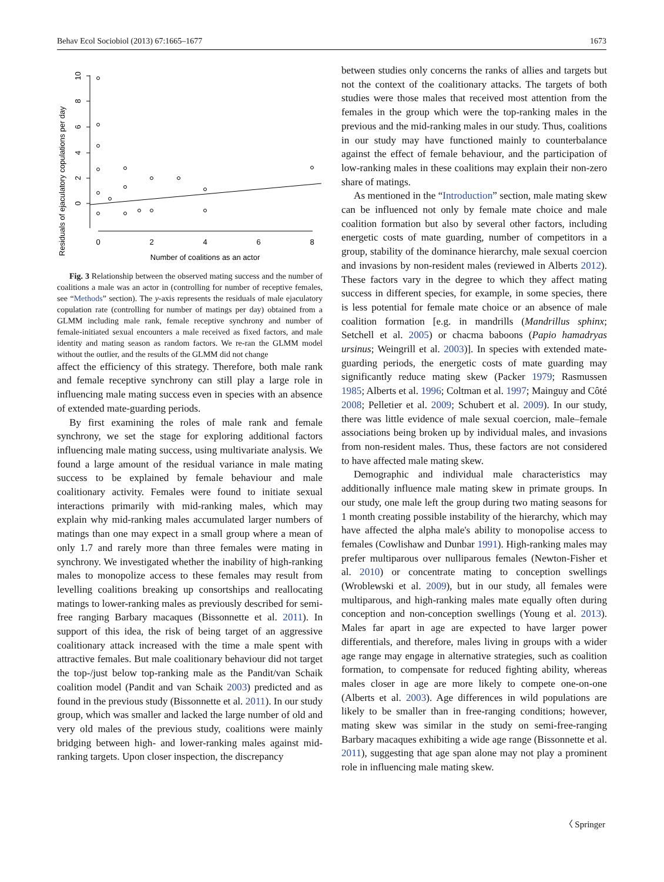Behav Ecol Sociobiol (2013) 67:1665–1677 1673
Residuals of ejaculatory copulations per day
0
2
4
6
8
10
0
2
4
6
8
Number of coalitions as an actor
Fig. 3 Relationship between the observed mating success and the number of coalitions a male was an actor in (controlling for number of receptive females, see “Methods” section). The y-axis represents the residuals of male ejaculatory copulation rate (controlling for number of matings per day) obtained from a GLMM including male rank, female receptive synchrony and number of female-initiated sexual encounters a male received as fixed factors, and male identity and mating season as random factors. We re-ran the GLMM model without the outlier, and the results of the GLMM did not change
affect the efficiency of this strategy. Therefore, both male rank and female receptive synchrony can still play a large role in influencing male mating success even in species with an absence of extended mate-guarding periods.
By first examining the roles of male rank and female synchrony, we set the stage for exploring additional factors influencing male mating success, using multivariate analysis. We found a large amount of the residual variance in male mating success to be explained by female behaviour and male coalitionary activity. Females were found to initiate sexual interactions primarily with mid-ranking males, which may explain why mid-ranking males accumulated larger numbers of matings than one may expect in a small group where a mean of only 1.7 and rarely more than three females were mating in synchrony. We investigated whether the inability of high-ranking males to monopolize access to these females may result from levelling coalitions breaking up consortships and reallocating matings to lower-ranking males as previously described for semi-free ranging Barbary macaques (Bissonnette et al. 2011). In support of this idea, the risk of being target of an aggressive coalitionary attack increased with the time a male spent with attractive females. But male coalitionary behaviour did not target the top-/just below top-ranking male as the Pandit/van Schaik coalition model (Pandit and van Schaik 2003) predicted and as found in the previous study (Bissonnette et al. 2011). In our study group, which was smaller and lacked the large number of old and very old males of the previous study, coalitions were mainly bridging between high- and lower-ranking males against mid-ranking targets. Upon closer inspection, the discrepancy
between studies only concerns the ranks of allies and targets but not the context of the coalitionary attacks. The targets of both studies were those males that received most attention from the females in the group which were the top-ranking males in the previous and the mid-ranking males in our study. Thus, coalitions in our study may have functioned mainly to counterbalance against the effect of female behaviour, and the participation of low-ranking males in these coalitions may explain their non-zero share of matings.
As mentioned in the “Introduction” section, male mating skew can be influenced not only by female mate choice and male coalition formation but also by several other factors, including energetic costs of mate guarding, number of competitors in a group, stability of the dominance hierarchy, male sexual coercion and invasions by non-resident males (reviewed in Alberts 2012). These factors vary in the degree to which they affect mating success in different species, for example, in some species, there is less potential for female mate choice or an absence of male coalition formation [e.g. in mandrills (Mandrillus sphinx; Setchell et al. 2005) or chacma baboons (Papio hamadryas ursinus; Weingrill et al. 2003)]. In species with extended mate-guarding periods, the energetic costs of mate guarding may significantly reduce mating skew (Packer 1979; Rasmussen 1985; Alberts et al. 1996; Coltman et al. 1997; Mainguy and Côté 2008; Pelletier et al. 2009; Schubert et al. 2009). In our study, there was little evidence of male sexual coercion, male–female associations being broken up by individual males, and invasions from non-resident males. Thus, these factors are not considered to have affected male mating skew.
Demographic and individual male characteristics may additionally influence male mating skew in primate groups. In our study, one male left the group during two mating seasons for 1 month creating possible instability of the hierarchy, which may have affected the alpha male's ability to monopolise access to females (Cowlishaw and Dunbar 1991). High-ranking males may prefer multiparous over nulliparous females (Newton-Fisher et al. 2010) or concentrate mating to conception swellings (Wroblewski et al. 2009), but in our study, all females were multiparous, and high-ranking males mate equally often during conception and non-conception swellings (Young et al. 2013). Males far apart in age are expected to have larger power differentials, and therefore, males living in groups with a wider age range may engage in alternative strategies, such as coalition formation, to compensate for reduced fighting ability, whereas males closer in age are more likely to compete one-on-one (Alberts et al. 2003). Age differences in wild populations are likely to be smaller than in free-ranging conditions; however, mating skew was similar in the study on semi-free-ranging Barbary macaques exhibiting a wide age range (Bissonnette et al. 2011), suggesting that age span alone may not play a prominent role in influencing male mating skew.
〈 Springer